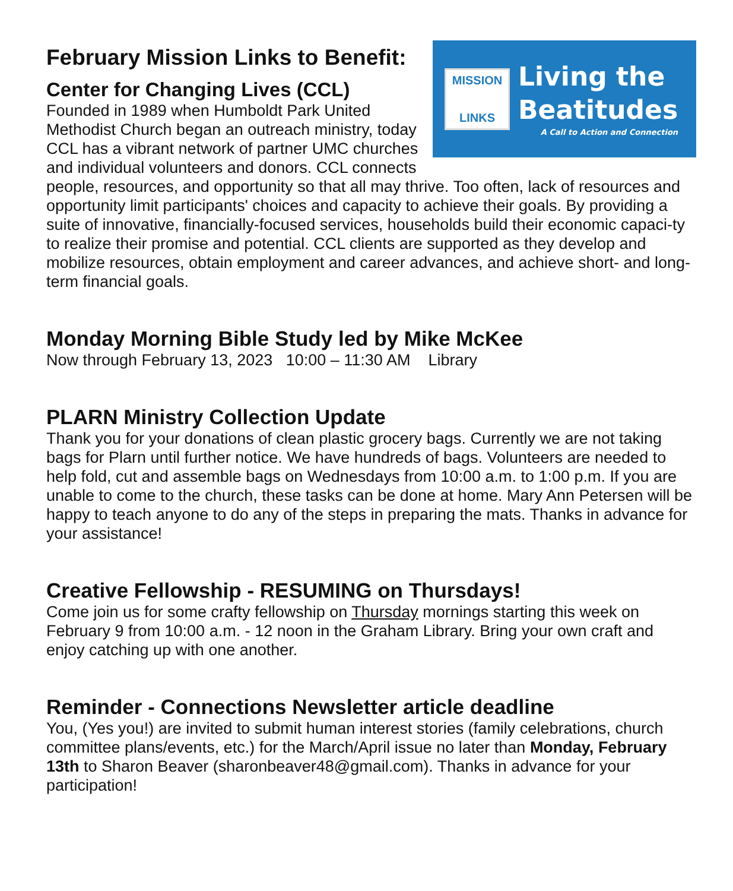MISSION
LINKS
Living the
Beatitudes
A Call to Action and Connection
February Mission Links to Benefit:
Center for Changing Lives (CCL)
Founded in 1989 when Humboldt Park United Methodist Church began an outreach ministry, today CCL has a vibrant network of partner UMC churches and individual volunteers and donors. CCL connects people, resources, and opportunity so that all may thrive. Too often, lack of resources and opportunity limit participants' choices and capacity to achieve their goals. By providing a suite of innovative, financially-focused services, households build their economic capaci-ty to realize their promise and potential. CCL clients are supported as they develop and mobilize resources, obtain employment and career advances, and achieve short- and long-term financial goals.
Monday Morning Bible Study led by Mike McKee
Now through February 13, 2023 10:00 – 11:30 AM Library
PLARN Ministry Collection Update
Thank you for your donations of clean plastic grocery bags. Currently we are not taking bags for Plarn until further notice. We have hundreds of bags. Volunteers are needed to help fold, cut and assemble bags on Wednesdays from 10:00 a.m. to 1:00 p.m. If you are unable to come to the church, these tasks can be done at home. Mary Ann Petersen will be happy to teach anyone to do any of the steps in preparing the mats. Thanks in advance for your assistance!
Creative Fellowship - RESUMING on Thursdays!
Come join us for some crafty fellowship on Thursday mornings starting this week on February 9 from 10:00 a.m. - 12 noon in the Graham Library. Bring your own craft and enjoy catching up with one another.
Reminder - Connections Newsletter article deadline
You, (Yes you!) are invited to submit human interest stories (family celebrations, church committee plans/events, etc.) for the March/April issue no later than Monday, February 13th to Sharon Beaver (sharonbeaver48@gmail.com). Thanks in advance for your participation!